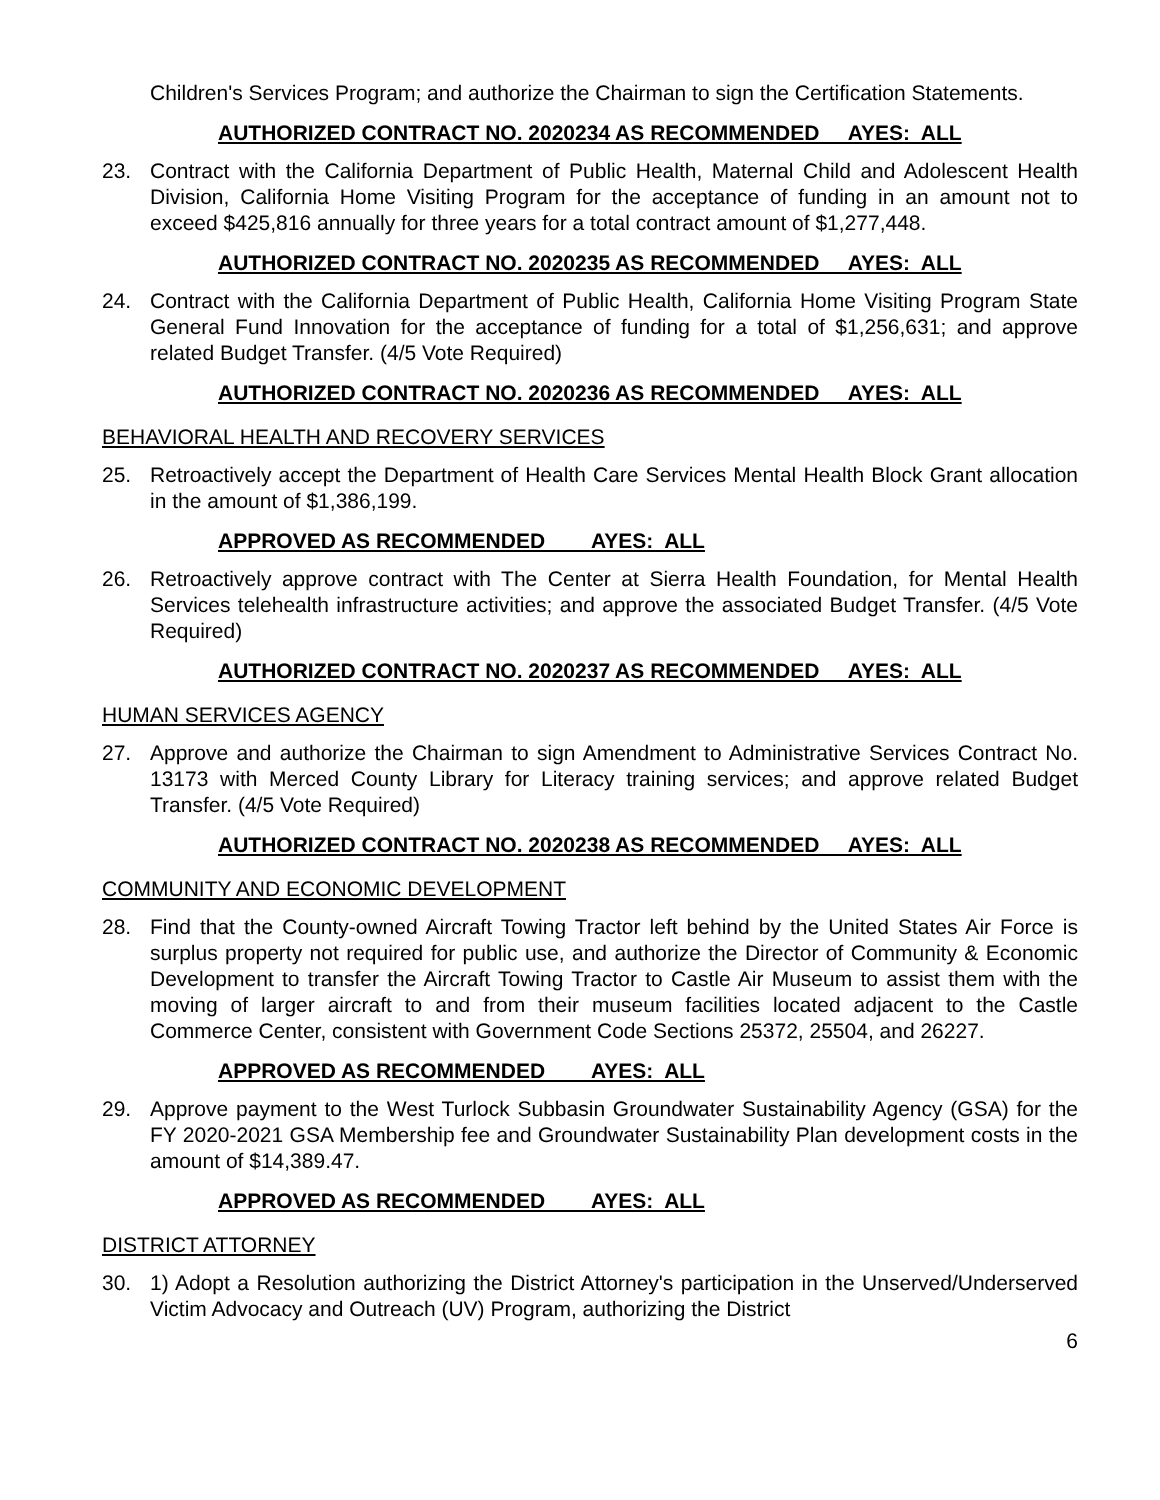Children's Services Program; and authorize the Chairman to sign the Certification Statements.
AUTHORIZED CONTRACT NO. 2020234 AS RECOMMENDED AYES: ALL
23. Contract with the California Department of Public Health, Maternal Child and Adolescent Health Division, California Home Visiting Program for the acceptance of funding in an amount not to exceed $425,816 annually for three years for a total contract amount of $1,277,448.
AUTHORIZED CONTRACT NO. 2020235 AS RECOMMENDED AYES: ALL
24. Contract with the California Department of Public Health, California Home Visiting Program State General Fund Innovation for the acceptance of funding for a total of $1,256,631; and approve related Budget Transfer. (4/5 Vote Required)
AUTHORIZED CONTRACT NO. 2020236 AS RECOMMENDED AYES: ALL
BEHAVIORAL HEALTH AND RECOVERY SERVICES
25. Retroactively accept the Department of Health Care Services Mental Health Block Grant allocation in the amount of $1,386,199.
APPROVED AS RECOMMENDED AYES: ALL
26. Retroactively approve contract with The Center at Sierra Health Foundation, for Mental Health Services telehealth infrastructure activities; and approve the associated Budget Transfer. (4/5 Vote Required)
AUTHORIZED CONTRACT NO. 2020237 AS RECOMMENDED AYES: ALL
HUMAN SERVICES AGENCY
27. Approve and authorize the Chairman to sign Amendment to Administrative Services Contract No. 13173 with Merced County Library for Literacy training services; and approve related Budget Transfer. (4/5 Vote Required)
AUTHORIZED CONTRACT NO. 2020238 AS RECOMMENDED AYES: ALL
COMMUNITY AND ECONOMIC DEVELOPMENT
28. Find that the County-owned Aircraft Towing Tractor left behind by the United States Air Force is surplus property not required for public use, and authorize the Director of Community & Economic Development to transfer the Aircraft Towing Tractor to Castle Air Museum to assist them with the moving of larger aircraft to and from their museum facilities located adjacent to the Castle Commerce Center, consistent with Government Code Sections 25372, 25504, and 26227.
APPROVED AS RECOMMENDED AYES: ALL
29. Approve payment to the West Turlock Subbasin Groundwater Sustainability Agency (GSA) for the FY 2020-2021 GSA Membership fee and Groundwater Sustainability Plan development costs in the amount of $14,389.47.
APPROVED AS RECOMMENDED AYES: ALL
DISTRICT ATTORNEY
30. 1) Adopt a Resolution authorizing the District Attorney's participation in the Unserved/Underserved Victim Advocacy and Outreach (UV) Program, authorizing the District
6